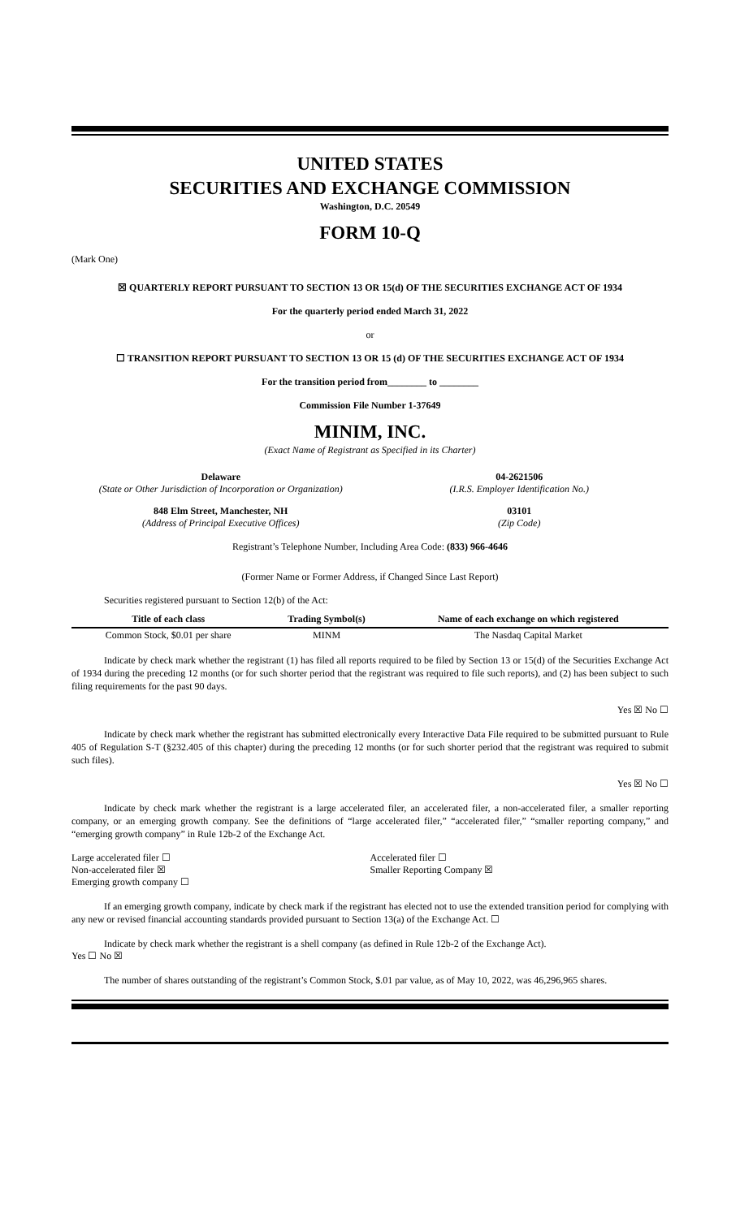UNITED STATES
SECURITIES AND EXCHANGE COMMISSION
Washington, D.C. 20549
FORM 10-Q
(Mark One)
☒ QUARTERLY REPORT PURSUANT TO SECTION 13 OR 15(d) OF THE SECURITIES EXCHANGE ACT OF 1934
For the quarterly period ended March 31, 2022
or
☐ TRANSITION REPORT PURSUANT TO SECTION 13 OR 15 (d) OF THE SECURITIES EXCHANGE ACT OF 1934
For the transition period from________ to ________
Commission File Number 1-37649
MINIM, INC.
(Exact Name of Registrant as Specified in its Charter)
Delaware
(State or Other Jurisdiction of Incorporation or Organization)
04-2621506
(I.R.S. Employer Identification No.)
848 Elm Street, Manchester, NH
(Address of Principal Executive Offices)
03101
(Zip Code)
Registrant’s Telephone Number, Including Area Code: (833) 966-4646
(Former Name or Former Address, if Changed Since Last Report)
Securities registered pursuant to Section 12(b) of the Act:
| Title of each class | Trading Symbol(s) | Name of each exchange on which registered |
| --- | --- | --- |
| Common Stock, $0.01 per share | MINM | The Nasdaq Capital Market |
Indicate by check mark whether the registrant (1) has filed all reports required to be filed by Section 13 or 15(d) of the Securities Exchange Act of 1934 during the preceding 12 months (or for such shorter period that the registrant was required to file such reports), and (2) has been subject to such filing requirements for the past 90 days.
Yes ☒ No ☐
Indicate by check mark whether the registrant has submitted electronically every Interactive Data File required to be submitted pursuant to Rule 405 of Regulation S-T (§232.405 of this chapter) during the preceding 12 months (or for such shorter period that the registrant was required to submit such files).
Yes ☒ No ☐
Indicate by check mark whether the registrant is a large accelerated filer, an accelerated filer, a non-accelerated filer, a smaller reporting company, or an emerging growth company. See the definitions of “large accelerated filer,” “accelerated filer,” “smaller reporting company,” and “emerging growth company” in Rule 12b-2 of the Exchange Act.
Large accelerated filer ☐
Non-accelerated filer ☒
Emerging growth company ☐
Accelerated filer ☐
Smaller Reporting Company ☒
If an emerging growth company, indicate by check mark if the registrant has elected not to use the extended transition period for complying with any new or revised financial accounting standards provided pursuant to Section 13(a) of the Exchange Act. ☐
Indicate by check mark whether the registrant is a shell company (as defined in Rule 12b-2 of the Exchange Act).
Yes ☐ No ☒
The number of shares outstanding of the registrant’s Common Stock, $.01 par value, as of May 10, 2022, was 46,296,965 shares.